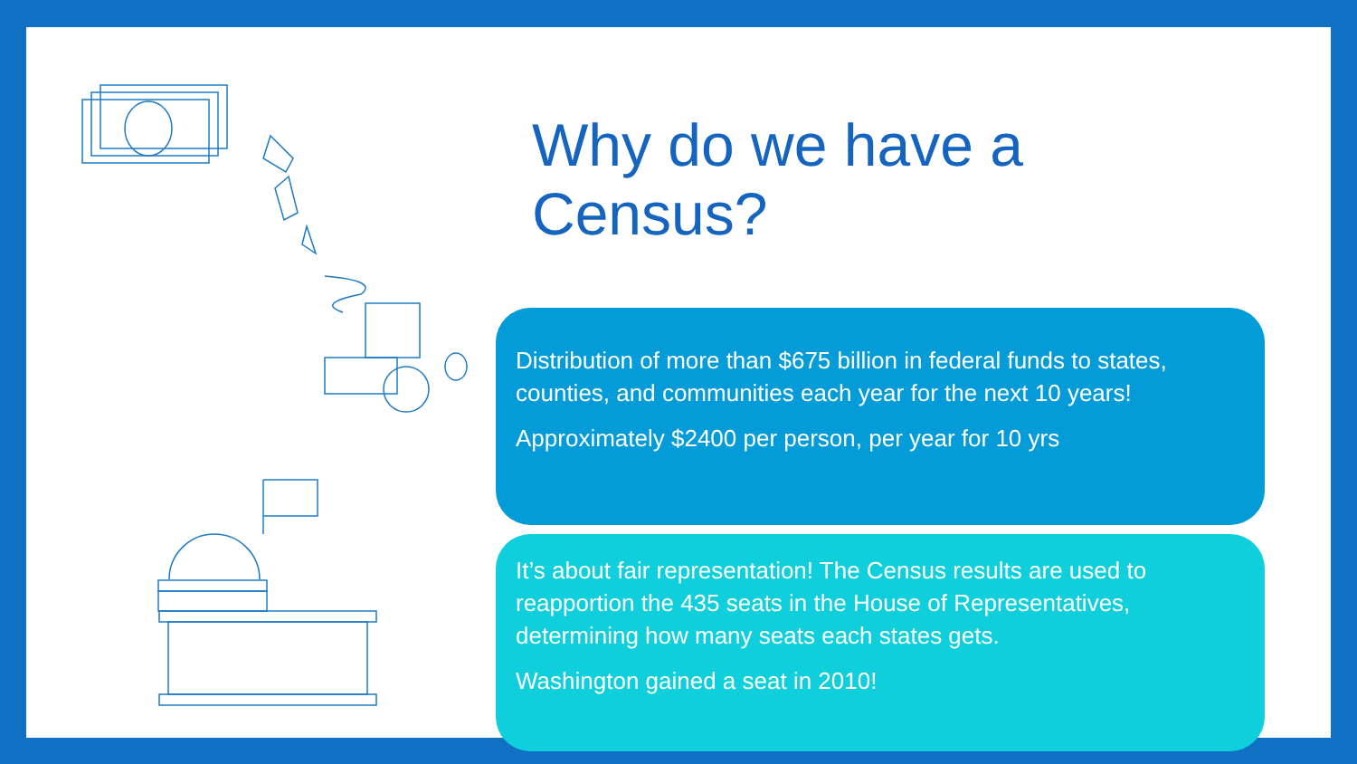Why do we have a Census?
Distribution of more than $675 billion in federal funds to states, counties, and communities each year for the next 10 years!
Approximately $2400 per person, per year for 10 yrs
It’s about fair representation! The Census results are used to reapportion the 435 seats in the House of Representatives, determining how many seats each states gets.
Washington gained a seat in 2010!